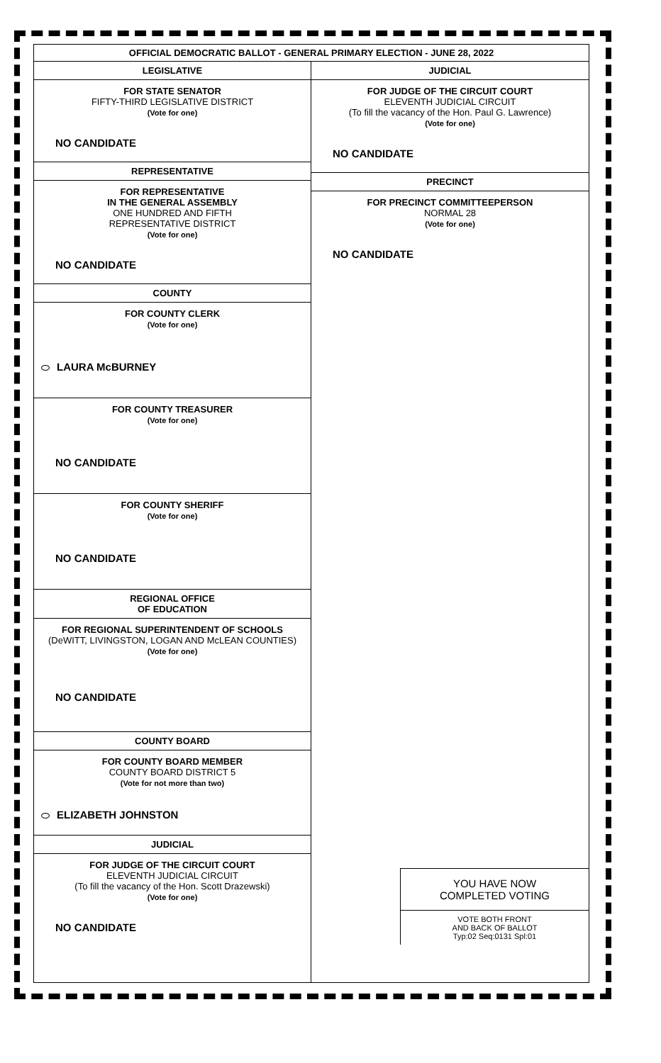OFFICIAL DEMOCRATIC BALLOT - GENERAL PRIMARY ELECTION - JUNE 28, 2022
LEGISLATIVE
FOR STATE SENATOR
FIFTY-THIRD LEGISLATIVE DISTRICT
(Vote for one)
NO CANDIDATE
REPRESENTATIVE
FOR REPRESENTATIVE
IN THE GENERAL ASSEMBLY
ONE HUNDRED AND FIFTH
REPRESENTATIVE DISTRICT
(Vote for one)
NO CANDIDATE
COUNTY
FOR COUNTY CLERK
(Vote for one)
LAURA McBURNEY
FOR COUNTY TREASURER
(Vote for one)
NO CANDIDATE
FOR COUNTY SHERIFF
(Vote for one)
NO CANDIDATE
REGIONAL OFFICE
OF EDUCATION
FOR REGIONAL SUPERINTENDENT OF SCHOOLS
(DeWITT, LIVINGSTON, LOGAN AND McLEAN COUNTIES)
(Vote for one)
NO CANDIDATE
COUNTY BOARD
FOR COUNTY BOARD MEMBER
COUNTY BOARD DISTRICT 5
(Vote for not more than two)
ELIZABETH JOHNSTON
JUDICIAL
FOR JUDGE OF THE CIRCUIT COURT
ELEVENTH JUDICIAL CIRCUIT
(To fill the vacancy of the Hon. Scott Drazewski)
(Vote for one)
NO CANDIDATE
JUDICIAL
FOR JUDGE OF THE CIRCUIT COURT
ELEVENTH JUDICIAL CIRCUIT
(To fill the vacancy of the Hon. Paul G. Lawrence)
(Vote for one)
NO CANDIDATE
PRECINCT
FOR PRECINCT COMMITTEEPERSON
NORMAL 28
(Vote for one)
NO CANDIDATE
YOU HAVE NOW
COMPLETED VOTING
VOTE BOTH FRONT
AND BACK OF BALLOT
Typ:02 Seq:0131 Spl:01